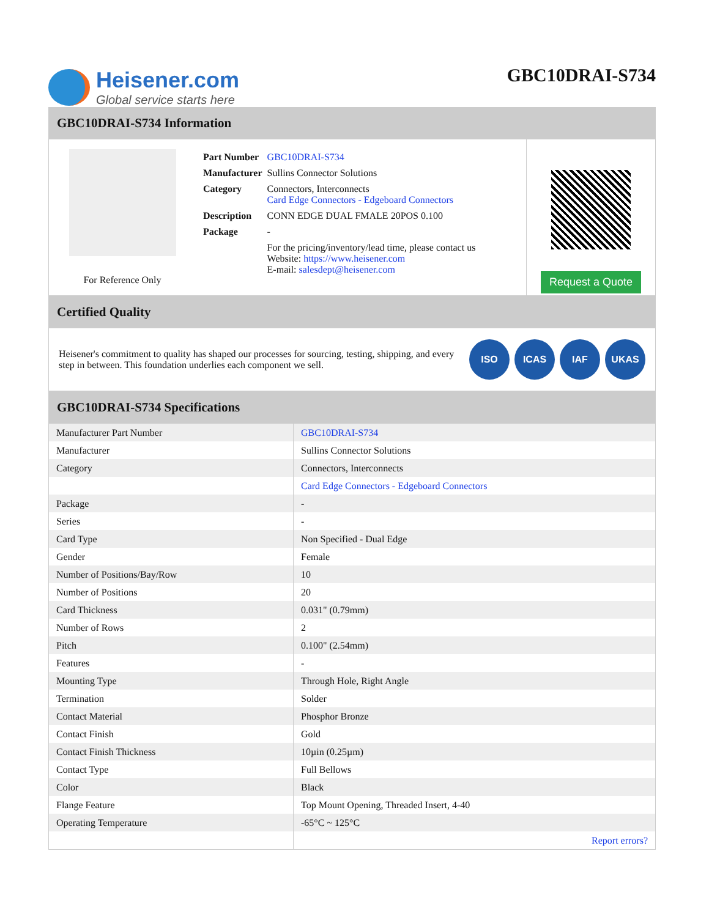Heisener.com
Global service starts here
GBC10DRAI-S734
GBC10DRAI-S734 Information
For Reference Only
| Part Number | GBC10DRAI-S734 |
| Manufacturer | Sullins Connector Solutions |
| Category | Connectors, Interconnects Card Edge Connectors - Edgeboard Connectors |
| Description | CONN EDGE DUAL FMALE 20POS 0.100 |
| Package | - |
| | For the pricing/inventory/lead time, please contact us Website: https://www.heisener.com E-mail: salesdept@heisener.com |
Request a Quote
Certified Quality
Heisener's commitment to quality has shaped our processes for sourcing, testing, shipping, and every step in between. This foundation underlies each component we sell.
ISO ICAS IAF UKAS
GBC10DRAI-S734 Specifications
| Manufacturer Part Number | GBC10DRAI-S734 |
| Manufacturer | Sullins Connector Solutions |
| Category | Connectors, Interconnects |
| | Card Edge Connectors - Edgeboard Connectors |
| Package | - |
| Series | - |
| Card Type | Non Specified - Dual Edge |
| Gender | Female |
| Number of Positions/Bay/Row | 10 |
| Number of Positions | 20 |
| Card Thickness | 0.031" (0.79mm) |
| Number of Rows | 2 |
| Pitch | 0.100" (2.54mm) |
| Features | - |
| Mounting Type | Through Hole, Right Angle |
| Termination | Solder |
| Contact Material | Phosphor Bronze |
| Contact Finish | Gold |
| Contact Finish Thickness | 10µin (0.25µm) |
| Contact Type | Full Bellows |
| Color | Black |
| Flange Feature | Top Mount Opening, Threaded Insert, 4-40 |
| Operating Temperature | -65°C ~ 125°C |
| | Report errors? |